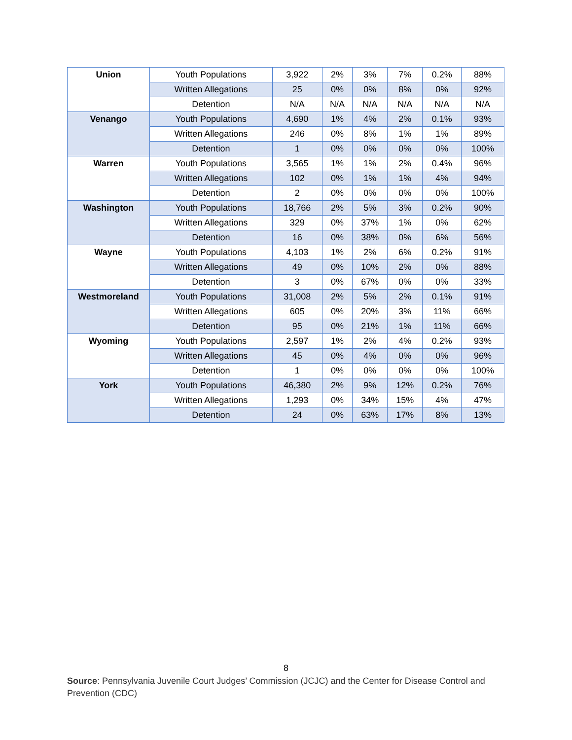| Union | Youth Populations | 3,922 | 2% | 3% | 7% | 0.2% | 88% |
| | Written Allegations | 25 | 0% | 0% | 8% | 0% | 92% |
| | Detention | N/A | N/A | N/A | N/A | N/A | N/A |
| Venango | Youth Populations | 4,690 | 1% | 4% | 2% | 0.1% | 93% |
| | Written Allegations | 246 | 0% | 8% | 1% | 1% | 89% |
| | Detention | 1 | 0% | 0% | 0% | 0% | 100% |
| Warren | Youth Populations | 3,565 | 1% | 1% | 2% | 0.4% | 96% |
| | Written Allegations | 102 | 0% | 1% | 1% | 4% | 94% |
| | Detention | 2 | 0% | 0% | 0% | 0% | 100% |
| Washington | Youth Populations | 18,766 | 2% | 5% | 3% | 0.2% | 90% |
| | Written Allegations | 329 | 0% | 37% | 1% | 0% | 62% |
| | Detention | 16 | 0% | 38% | 0% | 6% | 56% |
| Wayne | Youth Populations | 4,103 | 1% | 2% | 6% | 0.2% | 91% |
| | Written Allegations | 49 | 0% | 10% | 2% | 0% | 88% |
| | Detention | 3 | 0% | 67% | 0% | 0% | 33% |
| Westmoreland | Youth Populations | 31,008 | 2% | 5% | 2% | 0.1% | 91% |
| | Written Allegations | 605 | 0% | 20% | 3% | 11% | 66% |
| | Detention | 95 | 0% | 21% | 1% | 11% | 66% |
| Wyoming | Youth Populations | 2,597 | 1% | 2% | 4% | 0.2% | 93% |
| | Written Allegations | 45 | 0% | 4% | 0% | 0% | 96% |
| | Detention | 1 | 0% | 0% | 0% | 0% | 100% |
| York | Youth Populations | 46,380 | 2% | 9% | 12% | 0.2% | 76% |
| | Written Allegations | 1,293 | 0% | 34% | 15% | 4% | 47% |
| | Detention | 24 | 0% | 63% | 17% | 8% | 13% |
8
Source: Pennsylvania Juvenile Court Judges’ Commission (JCJC) and the Center for Disease Control and Prevention (CDC)